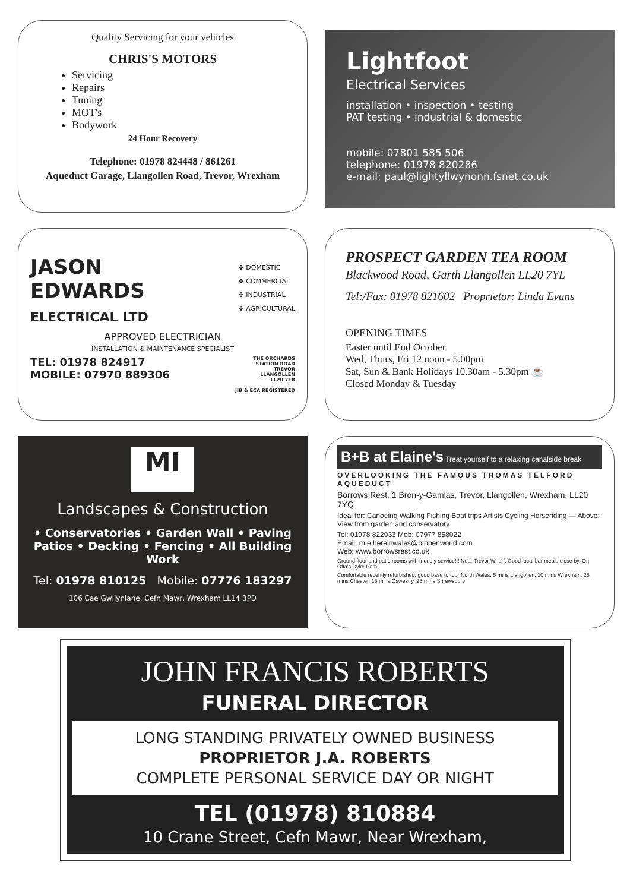Quality Servicing for your vehicles
CHRIS'S MOTORS
Servicing
Repairs
Tuning
MOT's
Bodywork
24 Hour Recovery
Telephone: 01978 824448 / 861261
Aqueduct Garage, Llangollen Road, Trevor, Wrexham
Lightfoot
Electrical Services
installation • inspection • testing
PAT testing • industrial & domestic
mobile: 07801 585 506
telephone: 01978 820286
e-mail: paul@lightyllwynonn.fsnet.co.uk
JASON
EDWARDS
ELECTRICAL LTD
✣ DOMESTIC
✣ COMMERCIAL
✣ INDUSTRIAL
✣ AGRICULTURAL
APPROVED ELECTRICIAN
INSTALLATION & MAINTENANCE SPECIALIST
TEL: 01978 824917
MOBILE: 07970 889306
THE ORCHARDS
STATION ROAD
TREVOR
LLANGOLLEN
LL20 7TR
JIB & ECA REGISTERED
PROSPECT GARDEN TEA ROOM
Blackwood Road, Garth Llangollen LL20 7YL
Tel:/Fax: 01978 821602 Proprietor: Linda Evans
OPENING TIMES
Easter until End October
Wed, Thurs, Fri 12 noon - 5.00pm
Sat, Sun & Bank Holidays 10.30am - 5.30pm ☕
Closed Monday & Tuesday
MI
Landscapes & Construction
• Conservatories • Garden Wall • Paving
Patios • Decking • Fencing • All Building Work
Tel: 01978 810125 Mobile: 07776 183297
106 Cae Gwilynlane, Cefn Mawr, Wrexham LL14 3PD
B+B at Elaine's Treat yourself to a relaxing canalside break
OVERLOOKING THE FAMOUS THOMAS TELFORD AQUEDUCT
Borrows Rest, 1 Bron-y-Gamlas, Trevor, Llangollen, Wrexham. LL20 7YQ
Ideal for: Canoeing Walking Fishing Boat trips Artists Cycling Horseriding — Above: View from garden and conservatory.
Tel: 01978 822933 Mob: 07977 858022
Email: m.e.hereinwales@btopenworld.com
Web: www.borrowsrest.co.uk
Ground floor and patio rooms with friendly service!!! Near Trevor Wharf. Good local bar meals close by. On Offa's Dyke Path
Comfortable recently refurbished, good base to tour North Wales. 5 mins Llangollen, 10 mins Wrexham, 25 mins Chester, 15 mins Oswestry, 25 mins Shrewsbury
JOHN FRANCIS ROBERTS
FUNERAL DIRECTOR
LONG STANDING PRIVATELY OWNED BUSINESS
PROPRIETOR J.A. ROBERTS
COMPLETE PERSONAL SERVICE DAY OR NIGHT
TEL (01978) 810884
10 Crane Street, Cefn Mawr, Near Wrexham,